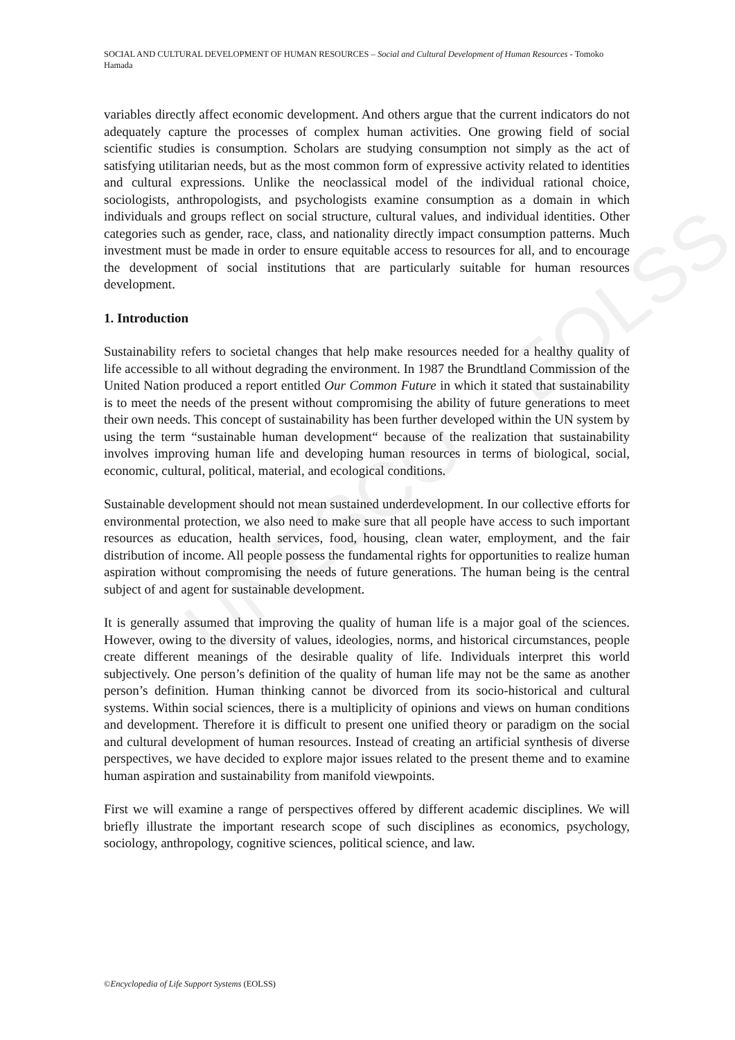UNESCO – EOLSS
SOCIAL AND CULTURAL DEVELOPMENT OF HUMAN RESOURCES – Social and Cultural Development of Human Resources - Tomoko Hamada
variables directly affect economic development. And others argue that the current indicators do not adequately capture the processes of complex human activities. One growing field of social scientific studies is consumption. Scholars are studying consumption not simply as the act of satisfying utilitarian needs, but as the most common form of expressive activity related to identities and cultural expressions. Unlike the neoclassical model of the individual rational choice, sociologists, anthropologists, and psychologists examine consumption as a domain in which individuals and groups reflect on social structure, cultural values, and individual identities. Other categories such as gender, race, class, and nationality directly impact consumption patterns. Much investment must be made in order to ensure equitable access to resources for all, and to encourage the development of social institutions that are particularly suitable for human resources development.
1. Introduction
Sustainability refers to societal changes that help make resources needed for a healthy quality of life accessible to all without degrading the environment. In 1987 the Brundtland Commission of the United Nation produced a report entitled Our Common Future in which it stated that sustainability is to meet the needs of the present without compromising the ability of future generations to meet their own needs. This concept of sustainability has been further developed within the UN system by using the term “sustainable human development“ because of the realization that sustainability involves improving human life and developing human resources in terms of biological, social, economic, cultural, political, material, and ecological conditions.
Sustainable development should not mean sustained underdevelopment. In our collective efforts for environmental protection, we also need to make sure that all people have access to such important resources as education, health services, food, housing, clean water, employment, and the fair distribution of income. All people possess the fundamental rights for opportunities to realize human aspiration without compromising the needs of future generations. The human being is the central subject of and agent for sustainable development.
It is generally assumed that improving the quality of human life is a major goal of the sciences. However, owing to the diversity of values, ideologies, norms, and historical circumstances, people create different meanings of the desirable quality of life. Individuals interpret this world subjectively. One person’s definition of the quality of human life may not be the same as another person’s definition. Human thinking cannot be divorced from its socio-historical and cultural systems. Within social sciences, there is a multiplicity of opinions and views on human conditions and development. Therefore it is difficult to present one unified theory or paradigm on the social and cultural development of human resources. Instead of creating an artificial synthesis of diverse perspectives, we have decided to explore major issues related to the present theme and to examine human aspiration and sustainability from manifold viewpoints.
First we will examine a range of perspectives offered by different academic disciplines. We will briefly illustrate the important research scope of such disciplines as economics, psychology, sociology, anthropology, cognitive sciences, political science, and law.
©Encyclopedia of Life Support Systems (EOLSS)